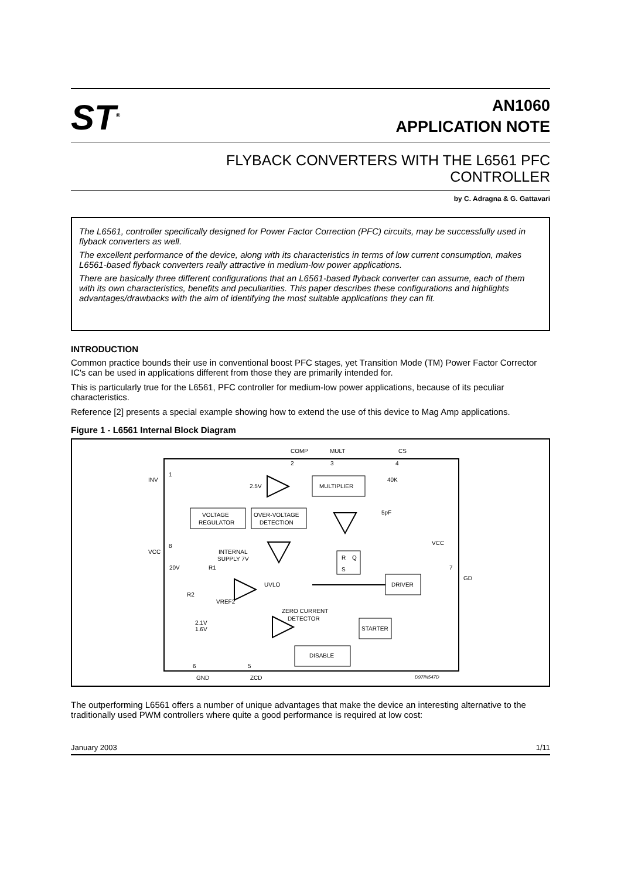ST<sup>®</sup>
AN1060
APPLICATION NOTE
FLYBACK CONVERTERS WITH THE L6561 PFC CONTROLLER
by C. Adragna & G. Gattavari
The L6561, controller specifically designed for Power Factor Correction (PFC) circuits, may be successfully used in flyback converters as well.
The excellent performance of the device, along with its characteristics in terms of low current consumption, makes L6561-based flyback converters really attractive in medium-low power applications.
There are basically three different configurations that an L6561-based flyback converter can assume, each of them with its own characteristics, benefits and peculiarities. This paper describes these configurations and highlights advantages/drawbacks with the aim of identifying the most suitable applications they can fit.
INTRODUCTION
Common practice bounds their use in conventional boost PFC stages, yet Transition Mode (TM) Power Factor Corrector IC's can be used in applications different from those they are primarily intended for.
This is particularly true for the L6561, PFC controller for medium-low power applications, because of its peculiar characteristics.
Reference [2] presents a special example showing how to extend the use of this device to Mag Amp applications.
Figure 1 - L6561 Internal Block Diagram
COMP
MULT
CS
2
3
4
INV
1
MULTIPLIER
2.5V
40K
5pF
VOLTAGE
REGULATOR
OVER-VOLTAGE
DETECTION
VCC
8
INTERNAL
SUPPLY 7V
VCC
R
Q
S
20V
R1
7
GD
DRIVER
UVLO
R2
VREF2
ZERO CURRENT
DETECTOR
2.1V
1.6V
STARTER
DISABLE
6
5
GND
ZCD
D97IN547D
The outperforming L6561 offers a number of unique advantages that make the device an interesting alternative to the traditionally used PWM controllers where quite a good performance is required at low cost:
January 2003 1/11